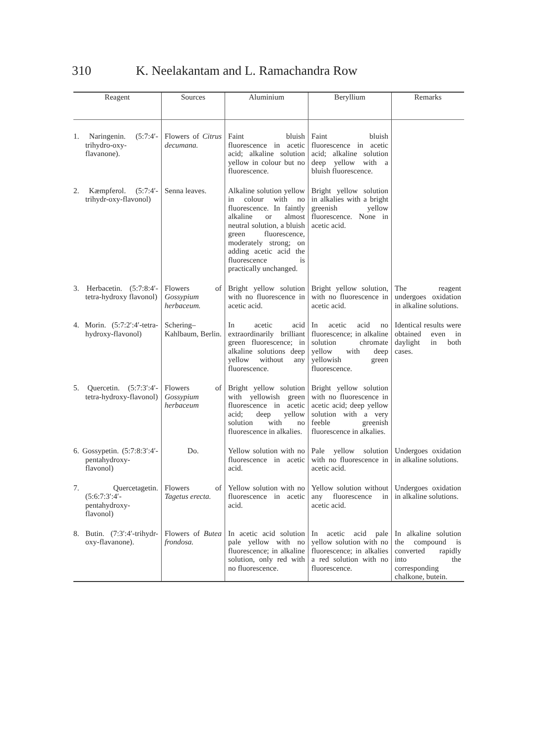310 K. Neelakantam and L. Ramachandra Row
| Reagent | Sources | Aluminium | Beryllium | Remarks |
| --- | --- | --- | --- | --- |
| 1. Naringenin. (5:7:4′-trihydro-oxy-flavanone). | Flowers of Citrus decumana. | Faint bluish fluorescence in acetic acid; alkaline solution yellow in colour but no fluorescence. | Faint bluish fluorescence in acetic acid; alkaline solution deep yellow with a bluish fluorescence. | |
| 2. Kæmpferol. (5:7:4′-trihydr-oxy-flavonol) | Senna leaves. | Alkaline solution yellow in colour with no fluorescence. In faintly alkaline or almost neutral solution, a bluish green fluorescence, moderately strong; on adding acetic acid the fluorescence is practically unchanged. | Bright yellow solution in alkalies with a bright greenish yellow fluorescence. None in acetic acid. | |
| 3. Herbacetin. (5:7:8:4′-tetra-hydroxy flavonol) | Flowers of Gossypium herbaceum. | Bright yellow solution with no fluorescence in acetic acid. | Bright yellow solution, with no fluorescence in acetic acid. | The reagent undergoes oxidation in alkaline solutions. |
| 4. Morin. (5:7:2′:4′-tetra-hydroxy-flavonol) | Schering–Kahlbaum, Berlin. | In acetic acid extraordinarily brilliant green fluorescence; in alkaline solutions deep yellow without any fluorescence. | In acetic acid no fluorescence; in alkaline solution chromate yellow with deep yellowish green fluorescence. | Identical results were obtained even in daylight in both cases. |
| 5. Quercetin. (5:7:3′:4′-tetra-hydroxy-flavonol) | Flowers of Gossypium herbaceum | Bright yellow solution with yellowish green fluorescence in acetic acid; deep yellow solution with no fluorescence in alkalies. | Bright yellow solution with no fluorescence in acetic acid; deep yellow solution with a very feeble greenish fluorescence in alkalies. | |
| 6. Gossypetin. (5:7:8:3′:4′-pentahydroxy-flavonol) | Do. | Yellow solution with no fluorescence in acetic acid. | Pale yellow solution with no fluorescence in acetic acid. | Undergoes oxidation in alkaline solutions. |
| 7. Quercetagetin. (5:6:7:3′:4′-pentahydroxy-flavonol) | Flowers of Tagetus erecta. | Yellow solution with no fluorescence in acetic acid. | Yellow solution without any fluorescence in acetic acid. | Undergoes oxidation in alkaline solutions. |
| 8. Butin. (7:3′:4′-trihydr-oxy-flavanone). | Flowers of Butea frondosa. | In acetic acid solution pale yellow with no fluorescence; in alkaline solution, only red with no fluorescence. | In acetic acid pale yellow solution with no fluorescence; in alkalies a red solution with no fluorescence. | In alkaline solution the compound is converted rapidly into the corresponding chalkone, butein. |